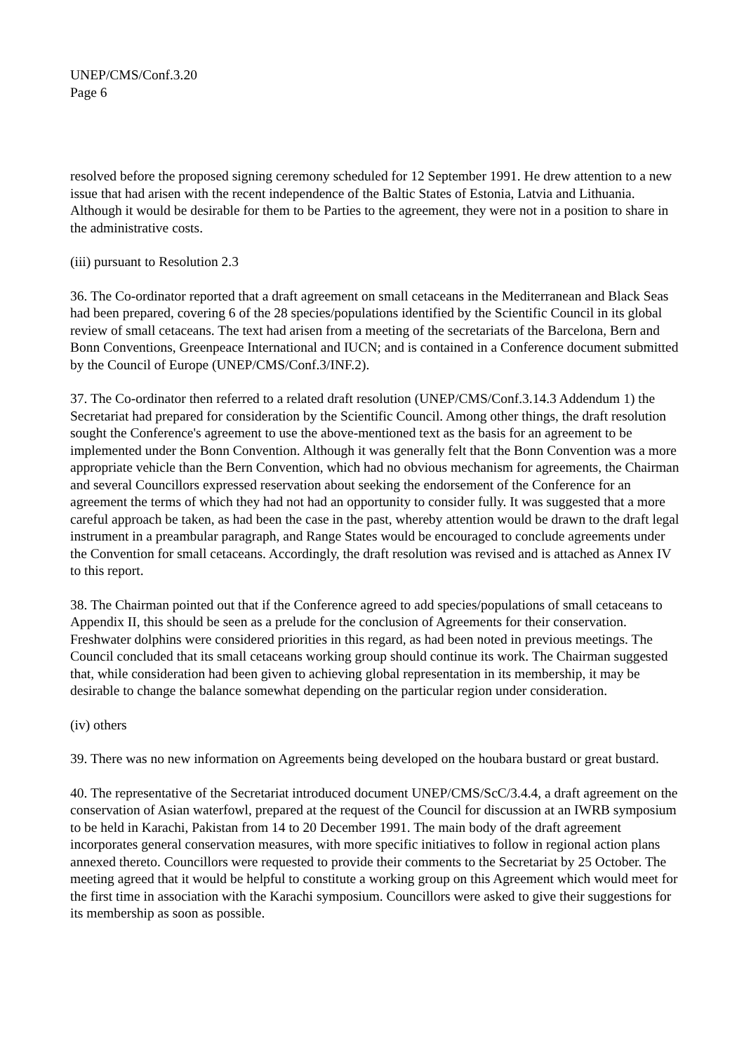UNEP/CMS/Conf.3.20
Page 6
resolved before the proposed signing ceremony scheduled for 12 September 1991. He drew attention to a new issue that had arisen with the recent independence of the Baltic States of Estonia, Latvia and Lithuania. Although it would be desirable for them to be Parties to the agreement, they were not in a position to share in the administrative costs.
(iii) pursuant to Resolution 2.3
36. The Co-ordinator reported that a draft agreement on small cetaceans in the Mediterranean and Black Seas had been prepared, covering 6 of the 28 species/populations identified by the Scientific Council in its global review of small cetaceans. The text had arisen from a meeting of the secretariats of the Barcelona, Bern and Bonn Conventions, Greenpeace International and IUCN; and is contained in a Conference document submitted by the Council of Europe (UNEP/CMS/Conf.3/INF.2).
37. The Co-ordinator then referred to a related draft resolution (UNEP/CMS/Conf.3.14.3 Addendum 1) the Secretariat had prepared for consideration by the Scientific Council. Among other things, the draft resolution sought the Conference's agreement to use the above-mentioned text as the basis for an agreement to be implemented under the Bonn Convention. Although it was generally felt that the Bonn Convention was a more appropriate vehicle than the Bern Convention, which had no obvious mechanism for agreements, the Chairman and several Councillors expressed reservation about seeking the endorsement of the Conference for an agreement the terms of which they had not had an opportunity to consider fully. It was suggested that a more careful approach be taken, as had been the case in the past, whereby attention would be drawn to the draft legal instrument in a preambular paragraph, and Range States would be encouraged to conclude agreements under the Convention for small cetaceans. Accordingly, the draft resolution was revised and is attached as Annex IV to this report.
38. The Chairman pointed out that if the Conference agreed to add species/populations of small cetaceans to Appendix II, this should be seen as a prelude for the conclusion of Agreements for their conservation. Freshwater dolphins were considered priorities in this regard, as had been noted in previous meetings. The Council concluded that its small cetaceans working group should continue its work. The Chairman suggested that, while consideration had been given to achieving global representation in its membership, it may be desirable to change the balance somewhat depending on the particular region under consideration.
(iv) others
39. There was no new information on Agreements being developed on the houbara bustard or great bustard.
40. The representative of the Secretariat introduced document UNEP/CMS/ScC/3.4.4, a draft agreement on the conservation of Asian waterfowl, prepared at the request of the Council for discussion at an IWRB symposium to be held in Karachi, Pakistan from 14 to 20 December 1991. The main body of the draft agreement incorporates general conservation measures, with more specific initiatives to follow in regional action plans annexed thereto. Councillors were requested to provide their comments to the Secretariat by 25 October. The meeting agreed that it would be helpful to constitute a working group on this Agreement which would meet for the first time in association with the Karachi symposium. Councillors were asked to give their suggestions for its membership as soon as possible.